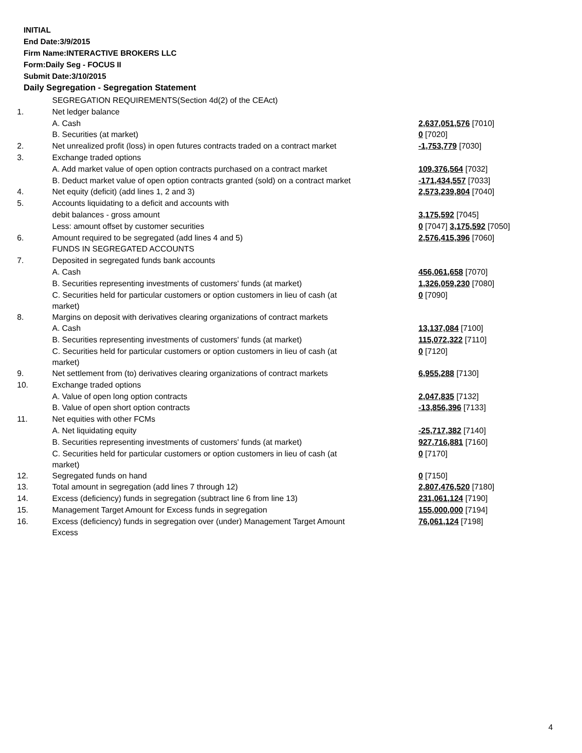INITIAL
End Date:3/9/2015
Firm Name:INTERACTIVE BROKERS LLC
Form:Daily Seg - FOCUS II
Submit Date:3/10/2015
Daily Segregation - Segregation Statement
| | SEGREGATION REQUIREMENTS(Section 4d(2) of the CEAct) | |
| 1. | Net ledger balance | |
| | A. Cash | 2,637,051,576 [7010] |
| | B. Securities (at market) | 0 [7020] |
| 2. | Net unrealized profit (loss) in open futures contracts traded on a contract market | -1,753,779 [7030] |
| 3. | Exchange traded options | |
| | A. Add market value of open option contracts purchased on a contract market | 109,376,564 [7032] |
| | B. Deduct market value of open option contracts granted (sold) on a contract market | -171,434,557 [7033] |
| 4. | Net equity (deficit) (add lines 1, 2 and 3) | 2,573,239,804 [7040] |
| 5. | Accounts liquidating to a deficit and accounts with | |
| | debit balances - gross amount | 3,175,592 [7045] |
| | Less: amount offset by customer securities | 0 [7047] 3,175,592 [7050] |
| 6. | Amount required to be segregated (add lines 4 and 5) | 2,576,415,396 [7060] |
| | FUNDS IN SEGREGATED ACCOUNTS | |
| 7. | Deposited in segregated funds bank accounts | |
| | A. Cash | 456,061,658 [7070] |
| | B. Securities representing investments of customers' funds (at market) | 1,326,059,230 [7080] |
| | C. Securities held for particular customers or option customers in lieu of cash (at market) | 0 [7090] |
| 8. | Margins on deposit with derivatives clearing organizations of contract markets | |
| | A. Cash | 13,137,084 [7100] |
| | B. Securities representing investments of customers' funds (at market) | 115,072,322 [7110] |
| | C. Securities held for particular customers or option customers in lieu of cash (at market) | 0 [7120] |
| 9. | Net settlement from (to) derivatives clearing organizations of contract markets | 6,955,288 [7130] |
| 10. | Exchange traded options | |
| | A. Value of open long option contracts | 2,047,835 [7132] |
| | B. Value of open short option contracts | -13,856,396 [7133] |
| 11. | Net equities with other FCMs | |
| | A. Net liquidating equity | -25,717,382 [7140] |
| | B. Securities representing investments of customers' funds (at market) | 927,716,881 [7160] |
| | C. Securities held for particular customers or option customers in lieu of cash (at market) | 0 [7170] |
| 12. | Segregated funds on hand | 0 [7150] |
| 13. | Total amount in segregation (add lines 7 through 12) | 2,807,476,520 [7180] |
| 14. | Excess (deficiency) funds in segregation (subtract line 6 from line 13) | 231,061,124 [7190] |
| 15. | Management Target Amount for Excess funds in segregation | 155,000,000 [7194] |
| 16. | Excess (deficiency) funds in segregation over (under) Management Target Amount Excess | 76,061,124 [7198] |
4